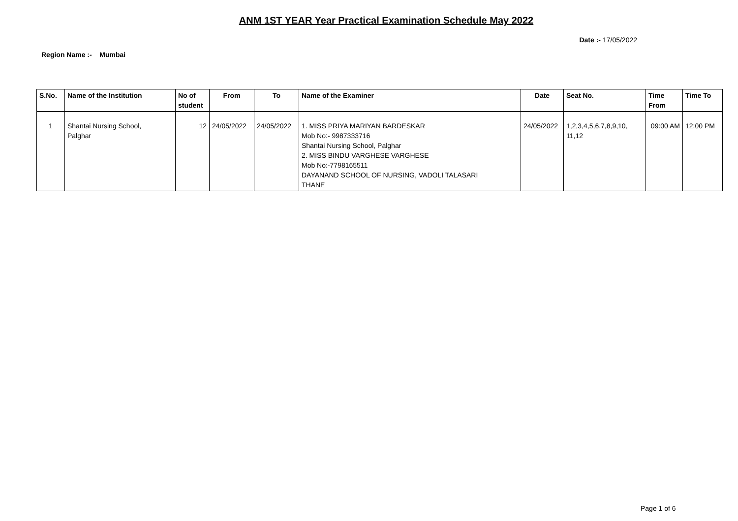ANM 1ST YEAR Year Practical Examination Schedule May 2022
Date :- 17/05/2022
Region Name :- Mumbai
| S.No. | Name of the Institution | No of student | From | To | Name of the Examiner | Date | Seat No. | Time From | Time To |
| --- | --- | --- | --- | --- | --- | --- | --- | --- | --- |
| 1 | Shantai Nursing School, Palghar | 12 | 24/05/2022 | 24/05/2022 | 1. MISS PRIYA MARIYAN BARDESKAR Mob No:- 9987333716 Shantai Nursing School, Palghar 2. MISS BINDU VARGHESE VARGHESE Mob No:-7798165511 DAYANAND SCHOOL OF NURSING, VADOLI TALASARI THANE | 24/05/2022 | 1,2,3,4,5,6,7,8,9,10, 11,12 | 09:00 AM | 12:00 PM |
Page 1 of 6